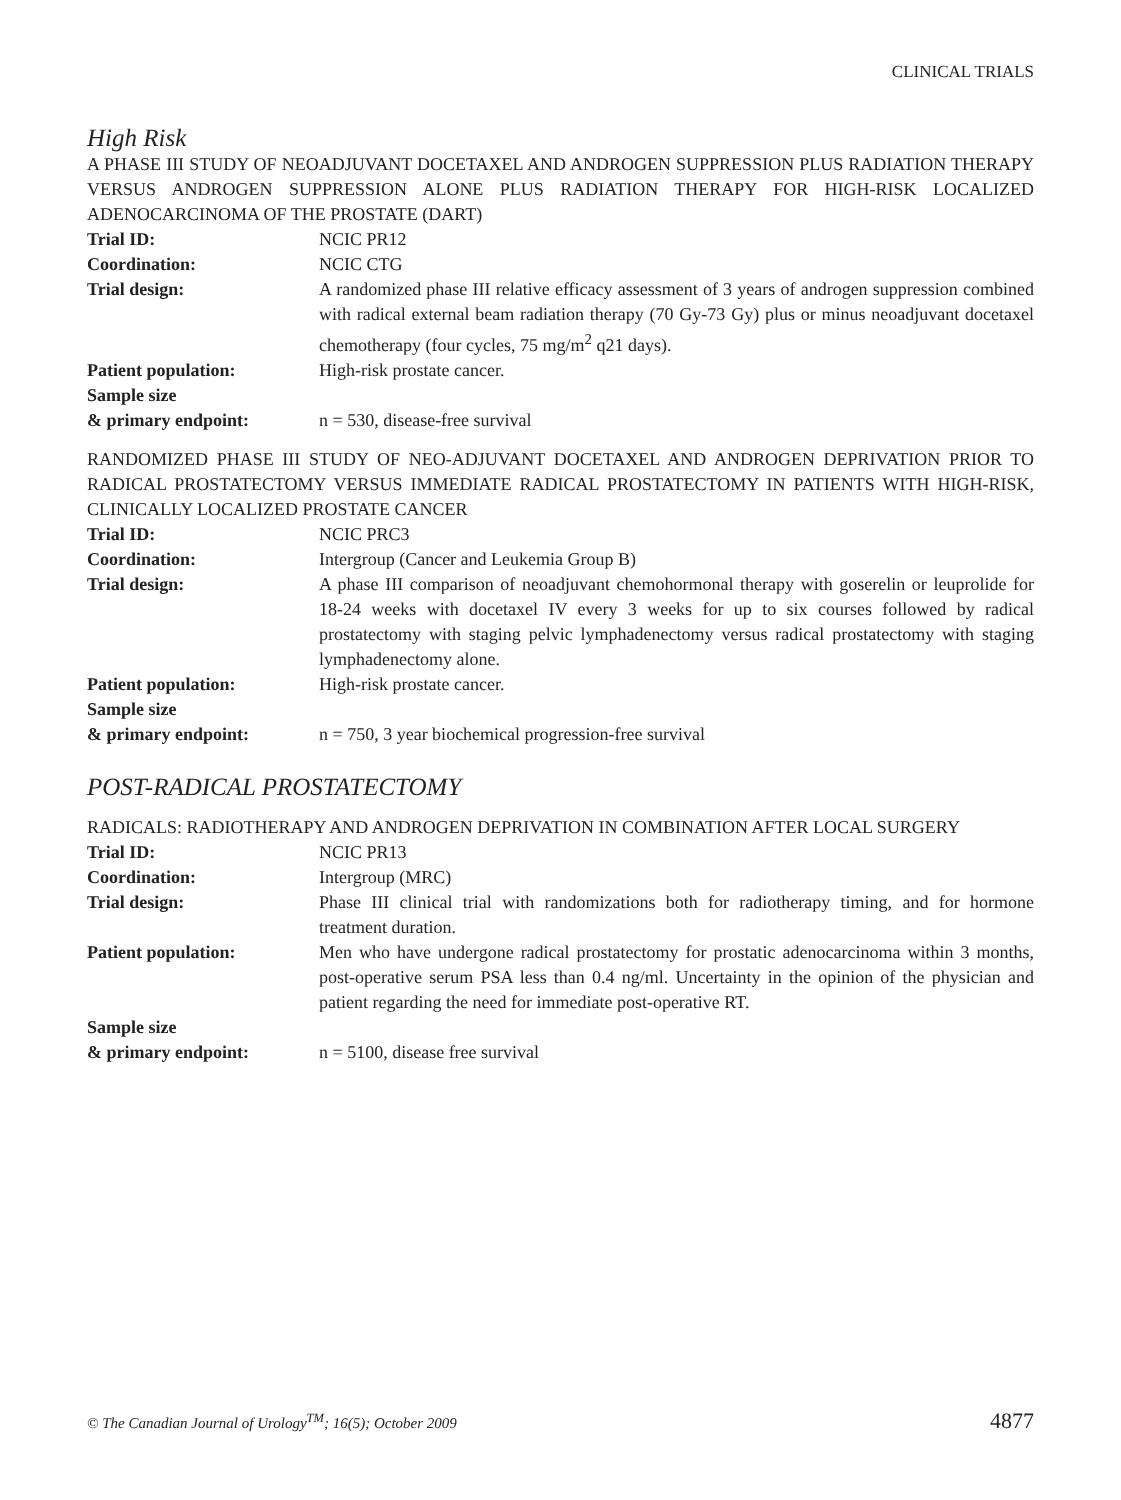CLINICAL TRIALS
High Risk
A PHASE III STUDY OF NEOADJUVANT DOCETAXEL AND ANDROGEN SUPPRESSION PLUS RADIATION THERAPY VERSUS ANDROGEN SUPPRESSION ALONE PLUS RADIATION THERAPY FOR HIGH-RISK LOCALIZED ADENOCARCINOMA OF THE PROSTATE (DART)
| Trial ID: | NCIC PR12 |
| Coordination: | NCIC CTG |
| Trial design: | A randomized phase III relative efficacy assessment of 3 years of androgen suppression combined with radical external beam radiation therapy (70 Gy-73 Gy) plus or minus neoadjuvant docetaxel chemotherapy (four cycles, 75 mg/m<sup>2</sup> q21 days). |
| Patient population: | High-risk prostate cancer. |
| Sample size & primary endpoint: | n = 530, disease-free survival |
RANDOMIZED PHASE III STUDY OF NEO-ADJUVANT DOCETAXEL AND ANDROGEN DEPRIVATION PRIOR TO RADICAL PROSTATECTOMY VERSUS IMMEDIATE RADICAL PROSTATECTOMY IN PATIENTS WITH HIGH-RISK, CLINICALLY LOCALIZED PROSTATE CANCER
| Trial ID: | NCIC PRC3 |
| Coordination: | Intergroup (Cancer and Leukemia Group B) |
| Trial design: | A phase III comparison of neoadjuvant chemohormonal therapy with goserelin or leuprolide for 18-24 weeks with docetaxel IV every 3 weeks for up to six courses followed by radical prostatectomy with staging pelvic lymphadenectomy versus radical prostatectomy with staging lymphadenectomy alone. |
| Patient population: | High-risk prostate cancer. |
| Sample size & primary endpoint: | n = 750, 3 year biochemical progression-free survival |
POST-RADICAL PROSTATECTOMY
RADICALS: RADIOTHERAPY AND ANDROGEN DEPRIVATION IN COMBINATION AFTER LOCAL SURGERY
| Trial ID: | NCIC PR13 |
| Coordination: | Intergroup (MRC) |
| Trial design: | Phase III clinical trial with randomizations both for radiotherapy timing, and for hormone treatment duration. |
| Patient population: | Men who have undergone radical prostatectomy for prostatic adenocarcinoma within 3 months, post-operative serum PSA less than 0.4 ng/ml. Uncertainty in the opinion of the physician and patient regarding the need for immediate post-operative RT. |
| Sample size & primary endpoint: | n = 5100, disease free survival |
© The Canadian Journal of Urology<sup>TM</sup>; 16(5); October 2009 4877